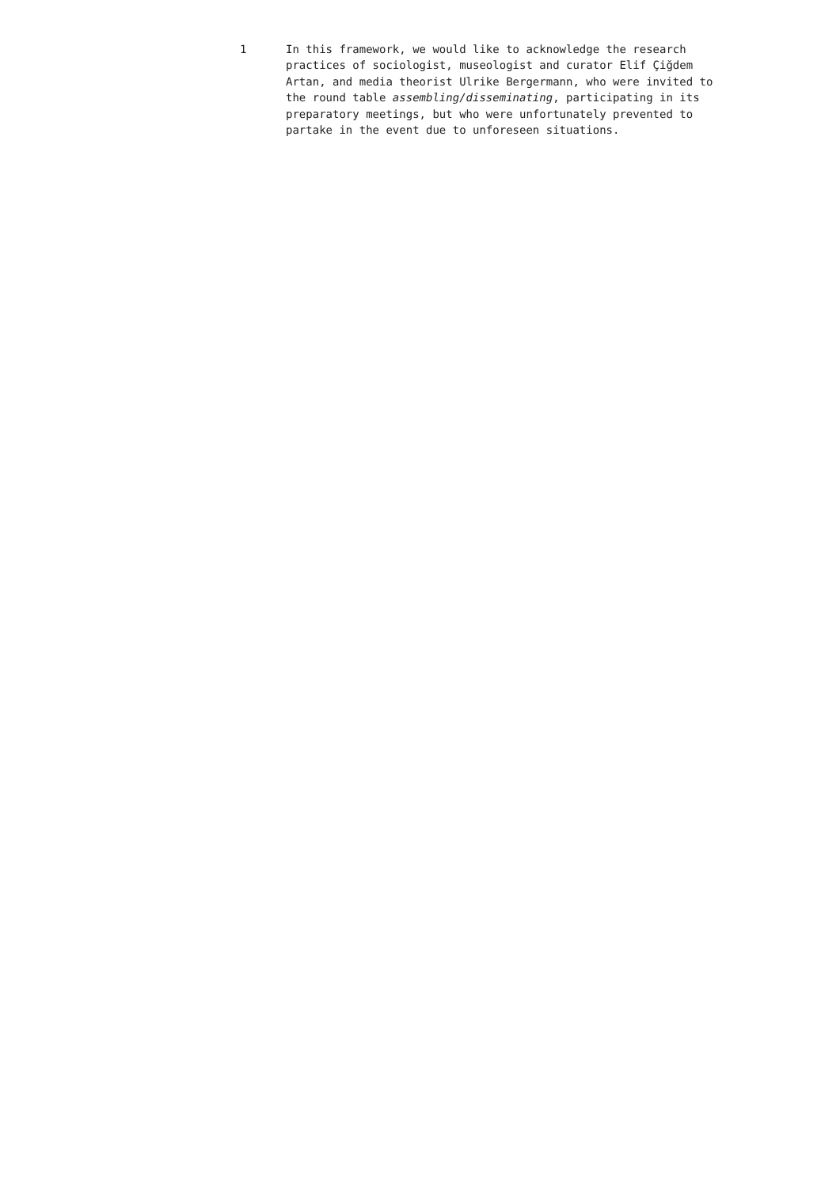1 In this framework, we would like to acknowledge the research practices of sociologist, museologist and curator Elif Çiğdem Artan, and media theorist Ulrike Bergermann, who were invited to the round table assembling/disseminating, participating in its preparatory meetings, but who were unfortunately prevented to partake in the event due to unforeseen situations.